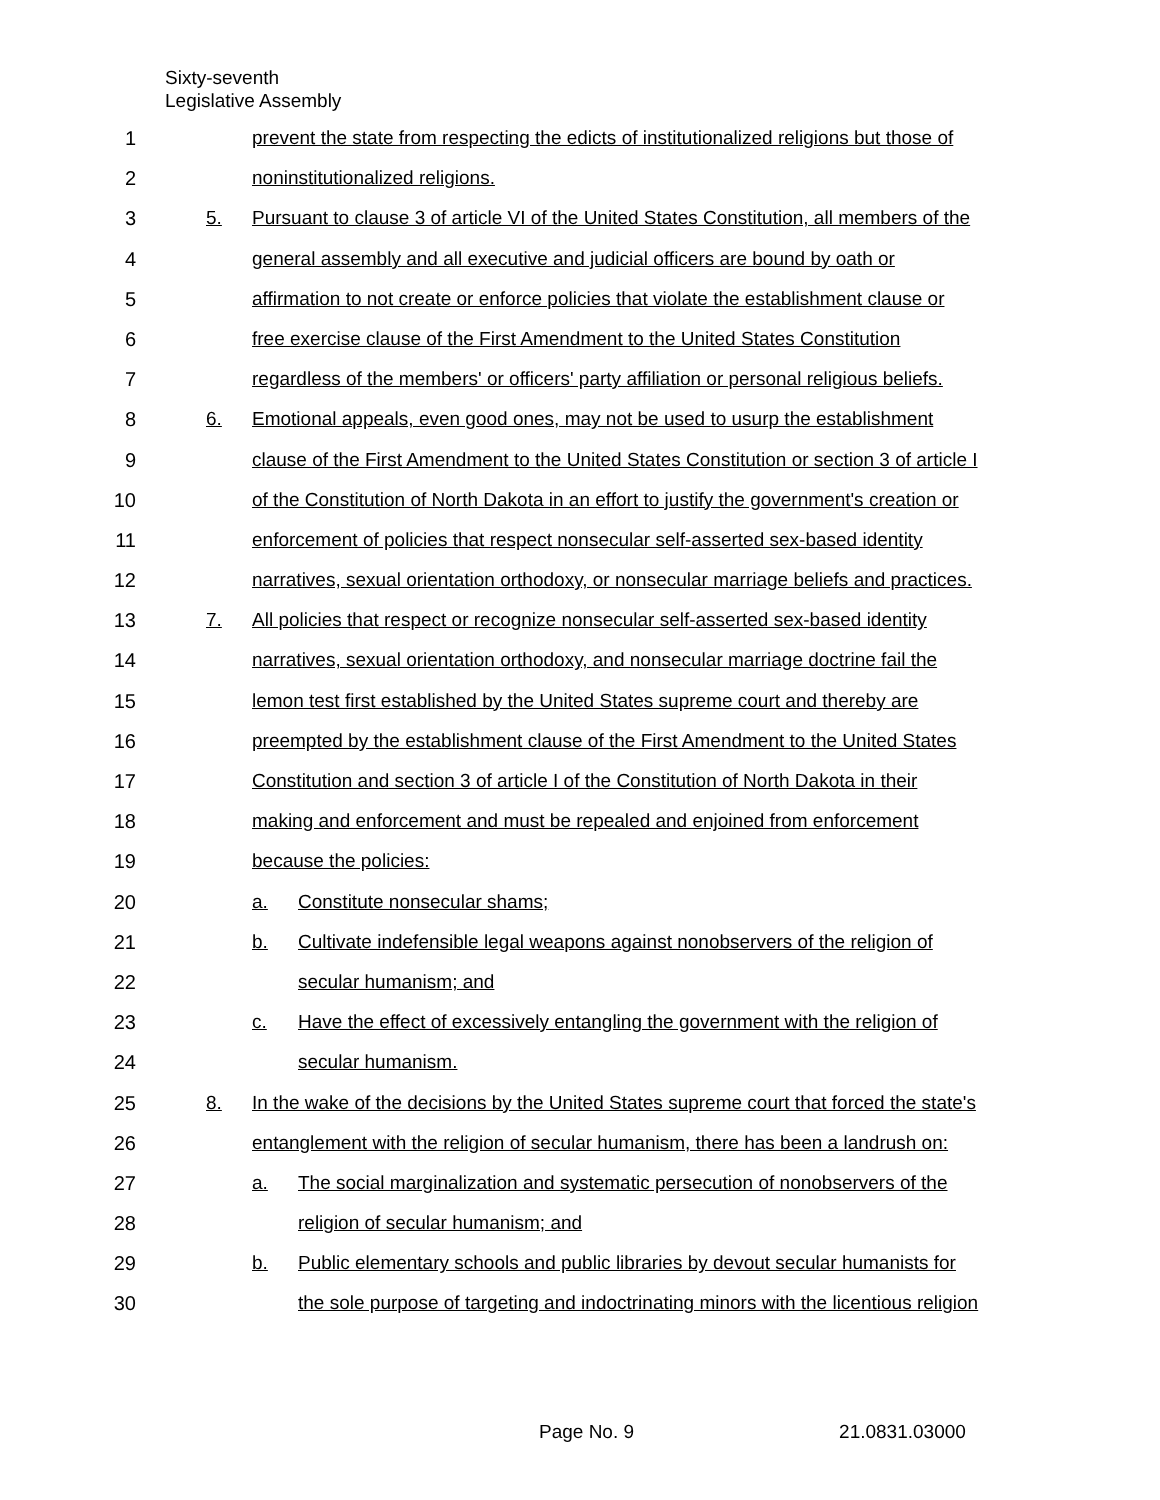Sixty-seventh
Legislative Assembly
1 prevent the state from respecting the edicts of institutionalized religions but those of
2 noninstitutionalized religions.
3 5. Pursuant to clause 3 of article VI of the United States Constitution, all members of the
4 general assembly and all executive and judicial officers are bound by oath or
5 affirmation to not create or enforce policies that violate the establishment clause or
6 free exercise clause of the First Amendment to the United States Constitution
7 regardless of the members' or officers' party affiliation or personal religious beliefs.
8 6. Emotional appeals, even good ones, may not be used to usurp the establishment
9 clause of the First Amendment to the United States Constitution or section 3 of article I
10 of the Constitution of North Dakota in an effort to justify the government's creation or
11 enforcement of policies that respect nonsecular self-asserted sex-based identity
12 narratives, sexual orientation orthodoxy, or nonsecular marriage beliefs and practices.
13 7. All policies that respect or recognize nonsecular self-asserted sex-based identity
14 narratives, sexual orientation orthodoxy, and nonsecular marriage doctrine fail the
15 lemon test first established by the United States supreme court and thereby are
16 preempted by the establishment clause of the First Amendment to the United States
17 Constitution and section 3 of article I of the Constitution of North Dakota in their
18 making and enforcement and must be repealed and enjoined from enforcement
19 because the policies:
20 a. Constitute nonsecular shams;
21 b. Cultivate indefensible legal weapons against nonobservers of the religion of
22 secular humanism; and
23 c. Have the effect of excessively entangling the government with the religion of
24 secular humanism.
25 8. In the wake of the decisions by the United States supreme court that forced the state's
26 entanglement with the religion of secular humanism, there has been a landrush on:
27 a. The social marginalization and systematic persecution of nonobservers of the
28 religion of secular humanism; and
29 b. Public elementary schools and public libraries by devout secular humanists for
30 the sole purpose of targeting and indoctrinating minors with the licentious religion
Page No. 9 21.0831.03000